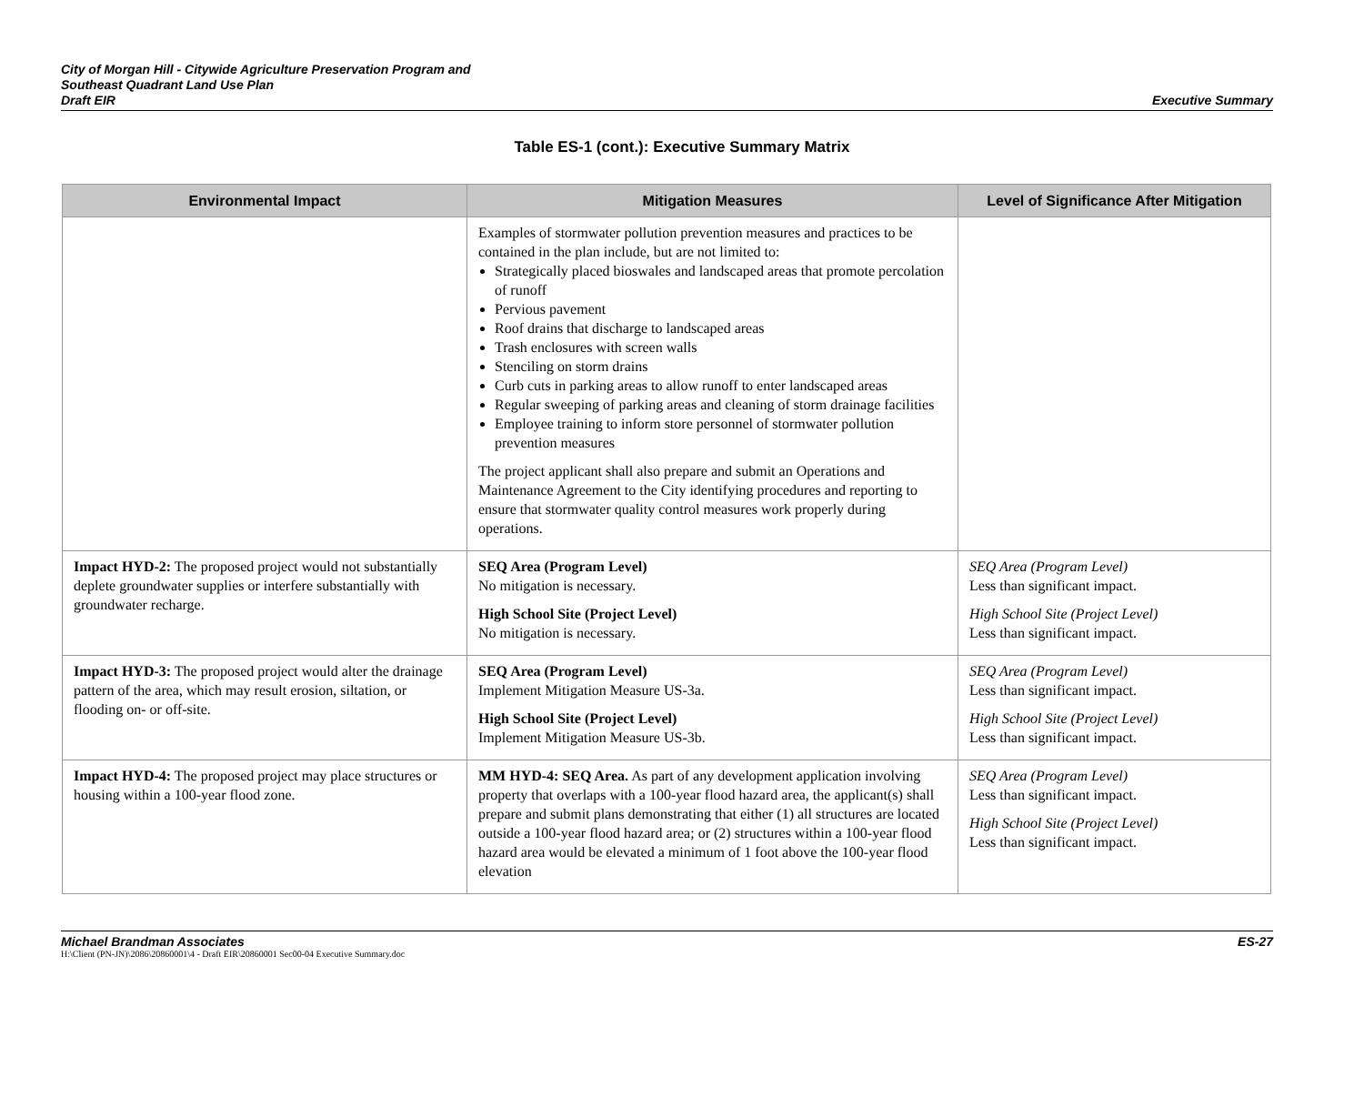City of Morgan Hill - Citywide Agriculture Preservation Program and
Southeast Quadrant Land Use Plan
Draft EIR
Executive Summary
Table ES-1 (cont.): Executive Summary Matrix
| Environmental Impact | Mitigation Measures | Level of Significance After Mitigation |
| --- | --- | --- |
| | Examples of stormwater pollution prevention measures and practices to be contained in the plan include, but are not limited to: Strategically placed bioswales and landscaped areas that promote percolation of runoff Pervious pavement Roof drains that discharge to landscaped areas Trash enclosures with screen walls Stenciling on storm drains Curb cuts in parking areas to allow runoff to enter landscaped areas Regular sweeping of parking areas and cleaning of storm drainage facilities Employee training to inform store personnel of stormwater pollution prevention measures The project applicant shall also prepare and submit an Operations and Maintenance Agreement to the City identifying procedures and reporting to ensure that stormwater quality control measures work properly during operations. | |
| Impact HYD-2: The proposed project would not substantially deplete groundwater supplies or interfere substantially with groundwater recharge. | SEQ Area (Program Level) No mitigation is necessary. High School Site (Project Level) No mitigation is necessary. | SEQ Area (Program Level) Less than significant impact. High School Site (Project Level) Less than significant impact. |
| Impact HYD-3: The proposed project would alter the drainage pattern of the area, which may result erosion, siltation, or flooding on- or off-site. | SEQ Area (Program Level) Implement Mitigation Measure US-3a. High School Site (Project Level) Implement Mitigation Measure US-3b. | SEQ Area (Program Level) Less than significant impact. High School Site (Project Level) Less than significant impact. |
| Impact HYD-4: The proposed project may place structures or housing within a 100-year flood zone. | MM HYD-4: SEQ Area. As part of any development application involving property that overlaps with a 100-year flood hazard area, the applicant(s) shall prepare and submit plans demonstrating that either (1) all structures are located outside a 100-year flood hazard area; or (2) structures within a 100-year flood hazard area would be elevated a minimum of 1 foot above the 100-year flood elevation | SEQ Area (Program Level) Less than significant impact. High School Site (Project Level) Less than significant impact. |
Michael Brandman Associates ES-27
H:\Client (PN-JN)\2086\20860001\4 - Draft EIR\20860001 Sec00-04 Executive Summary.doc